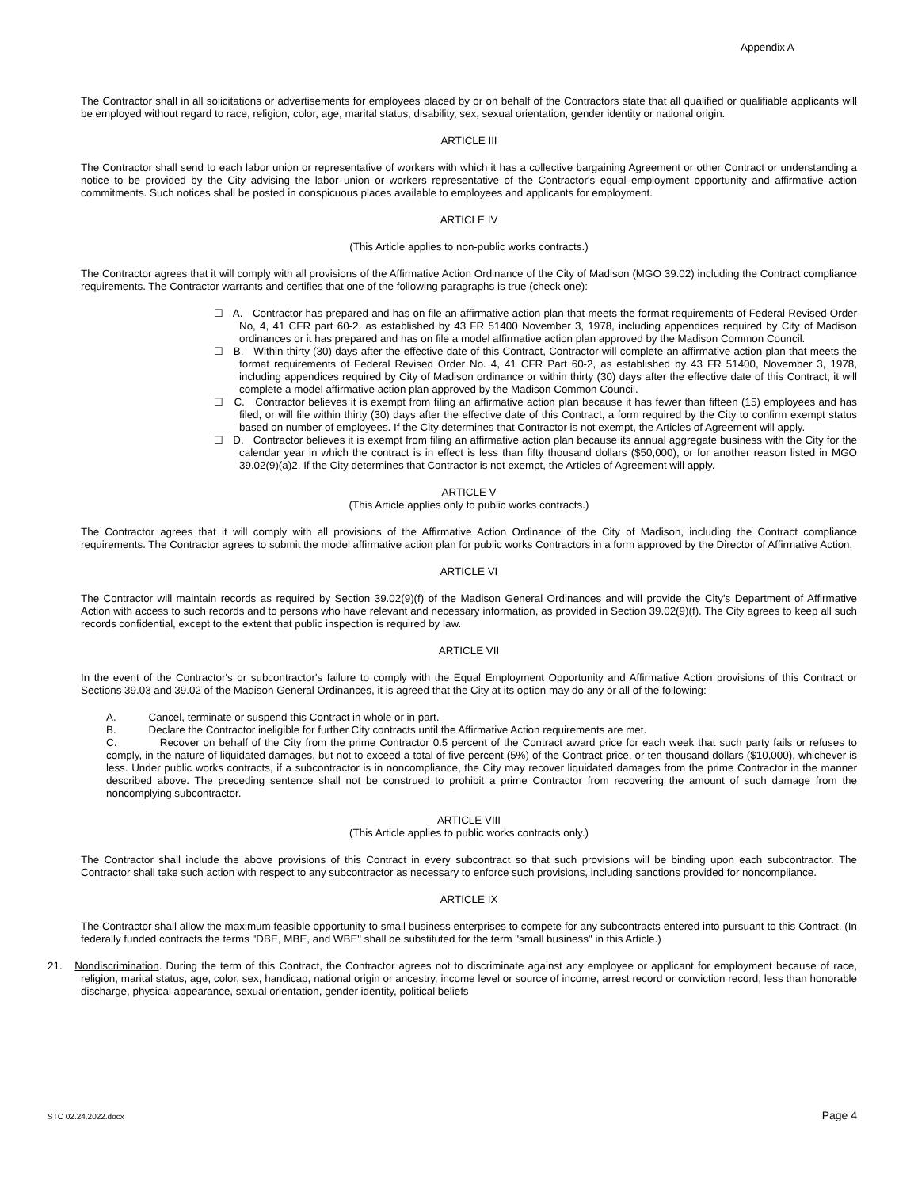Appendix A
The Contractor shall in all solicitations or advertisements for employees placed by or on behalf of the Contractors state that all qualified or qualifiable applicants will be employed without regard to race, religion, color, age, marital status, disability, sex, sexual orientation, gender identity or national origin.
ARTICLE III
The Contractor shall send to each labor union or representative of workers with which it has a collective bargaining Agreement or other Contract or understanding a notice to be provided by the City advising the labor union or workers representative of the Contractor's equal employment opportunity and affirmative action commitments. Such notices shall be posted in conspicuous places available to employees and applicants for employment.
ARTICLE IV
(This Article applies to non-public works contracts.)
The Contractor agrees that it will comply with all provisions of the Affirmative Action Ordinance of the City of Madison (MGO 39.02) including the Contract compliance requirements. The Contractor warrants and certifies that one of the following paragraphs is true (check one):
☐ A. Contractor has prepared and has on file an affirmative action plan that meets the format requirements of Federal Revised Order No, 4, 41 CFR part 60-2, as established by 43 FR 51400 November 3, 1978, including appendices required by City of Madison ordinances or it has prepared and has on file a model affirmative action plan approved by the Madison Common Council.
☐ B. Within thirty (30) days after the effective date of this Contract, Contractor will complete an affirmative action plan that meets the format requirements of Federal Revised Order No. 4, 41 CFR Part 60-2, as established by 43 FR 51400, November 3, 1978, including appendices required by City of Madison ordinance or within thirty (30) days after the effective date of this Contract, it will complete a model affirmative action plan approved by the Madison Common Council.
☐ C. Contractor believes it is exempt from filing an affirmative action plan because it has fewer than fifteen (15) employees and has filed, or will file within thirty (30) days after the effective date of this Contract, a form required by the City to confirm exempt status based on number of employees. If the City determines that Contractor is not exempt, the Articles of Agreement will apply.
☐ D. Contractor believes it is exempt from filing an affirmative action plan because its annual aggregate business with the City for the calendar year in which the contract is in effect is less than fifty thousand dollars ($50,000), or for another reason listed in MGO 39.02(9)(a)2. If the City determines that Contractor is not exempt, the Articles of Agreement will apply.
ARTICLE V
(This Article applies only to public works contracts.)
The Contractor agrees that it will comply with all provisions of the Affirmative Action Ordinance of the City of Madison, including the Contract compliance requirements. The Contractor agrees to submit the model affirmative action plan for public works Contractors in a form approved by the Director of Affirmative Action.
ARTICLE VI
The Contractor will maintain records as required by Section 39.02(9)(f) of the Madison General Ordinances and will provide the City's Department of Affirmative Action with access to such records and to persons who have relevant and necessary information, as provided in Section 39.02(9)(f). The City agrees to keep all such records confidential, except to the extent that public inspection is required by law.
ARTICLE VII
In the event of the Contractor's or subcontractor's failure to comply with the Equal Employment Opportunity and Affirmative Action provisions of this Contract or Sections 39.03 and 39.02 of the Madison General Ordinances, it is agreed that the City at its option may do any or all of the following:
A. Cancel, terminate or suspend this Contract in whole or in part.
B. Declare the Contractor ineligible for further City contracts until the Affirmative Action requirements are met.
C. Recover on behalf of the City from the prime Contractor 0.5 percent of the Contract award price for each week that such party fails or refuses to comply, in the nature of liquidated damages, but not to exceed a total of five percent (5%) of the Contract price, or ten thousand dollars ($10,000), whichever is less. Under public works contracts, if a subcontractor is in noncompliance, the City may recover liquidated damages from the prime Contractor in the manner described above. The preceding sentence shall not be construed to prohibit a prime Contractor from recovering the amount of such damage from the noncomplying subcontractor.
ARTICLE VIII
(This Article applies to public works contracts only.)
The Contractor shall include the above provisions of this Contract in every subcontract so that such provisions will be binding upon each subcontractor. The Contractor shall take such action with respect to any subcontractor as necessary to enforce such provisions, including sanctions provided for noncompliance.
ARTICLE IX
The Contractor shall allow the maximum feasible opportunity to small business enterprises to compete for any subcontracts entered into pursuant to this Contract. (In federally funded contracts the terms "DBE, MBE, and WBE" shall be substituted for the term "small business" in this Article.)
21. Nondiscrimination. During the term of this Contract, the Contractor agrees not to discriminate against any employee or applicant for employment because of race, religion, marital status, age, color, sex, handicap, national origin or ancestry, income level or source of income, arrest record or conviction record, less than honorable discharge, physical appearance, sexual orientation, gender identity, political beliefs
STC 02.24.2022.docx Page 4